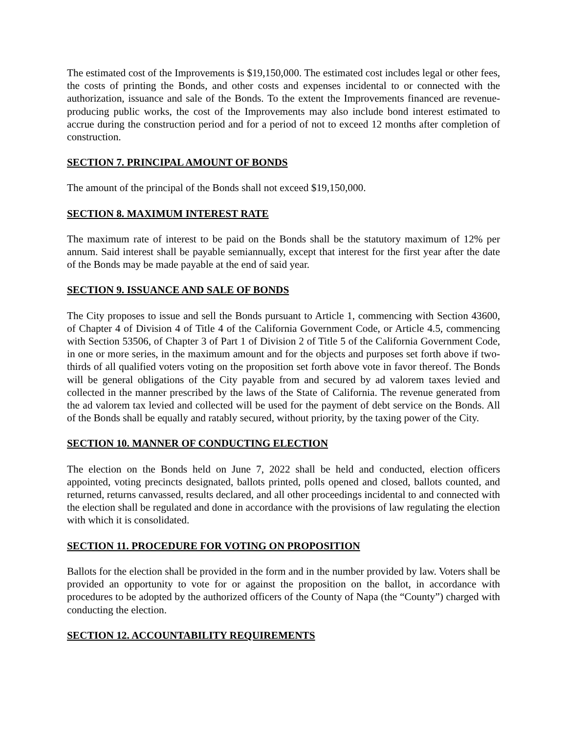The estimated cost of the Improvements is $19,150,000. The estimated cost includes legal or other fees, the costs of printing the Bonds, and other costs and expenses incidental to or connected with the authorization, issuance and sale of the Bonds. To the extent the Improvements financed are revenue-producing public works, the cost of the Improvements may also include bond interest estimated to accrue during the construction period and for a period of not to exceed 12 months after completion of construction.
SECTION 7. PRINCIPAL AMOUNT OF BONDS
The amount of the principal of the Bonds shall not exceed $19,150,000.
SECTION 8. MAXIMUM INTEREST RATE
The maximum rate of interest to be paid on the Bonds shall be the statutory maximum of 12% per annum. Said interest shall be payable semiannually, except that interest for the first year after the date of the Bonds may be made payable at the end of said year.
SECTION 9. ISSUANCE AND SALE OF BONDS
The City proposes to issue and sell the Bonds pursuant to Article 1, commencing with Section 43600, of Chapter 4 of Division 4 of Title 4 of the California Government Code, or Article 4.5, commencing with Section 53506, of Chapter 3 of Part 1 of Division 2 of Title 5 of the California Government Code, in one or more series, in the maximum amount and for the objects and purposes set forth above if two-thirds of all qualified voters voting on the proposition set forth above vote in favor thereof. The Bonds will be general obligations of the City payable from and secured by ad valorem taxes levied and collected in the manner prescribed by the laws of the State of California. The revenue generated from the ad valorem tax levied and collected will be used for the payment of debt service on the Bonds. All of the Bonds shall be equally and ratably secured, without priority, by the taxing power of the City.
SECTION 10. MANNER OF CONDUCTING ELECTION
The election on the Bonds held on June 7, 2022 shall be held and conducted, election officers appointed, voting precincts designated, ballots printed, polls opened and closed, ballots counted, and returned, returns canvassed, results declared, and all other proceedings incidental to and connected with the election shall be regulated and done in accordance with the provisions of law regulating the election with which it is consolidated.
SECTION 11. PROCEDURE FOR VOTING ON PROPOSITION
Ballots for the election shall be provided in the form and in the number provided by law. Voters shall be provided an opportunity to vote for or against the proposition on the ballot, in accordance with procedures to be adopted by the authorized officers of the County of Napa (the “County”) charged with conducting the election.
SECTION 12. ACCOUNTABILITY REQUIREMENTS